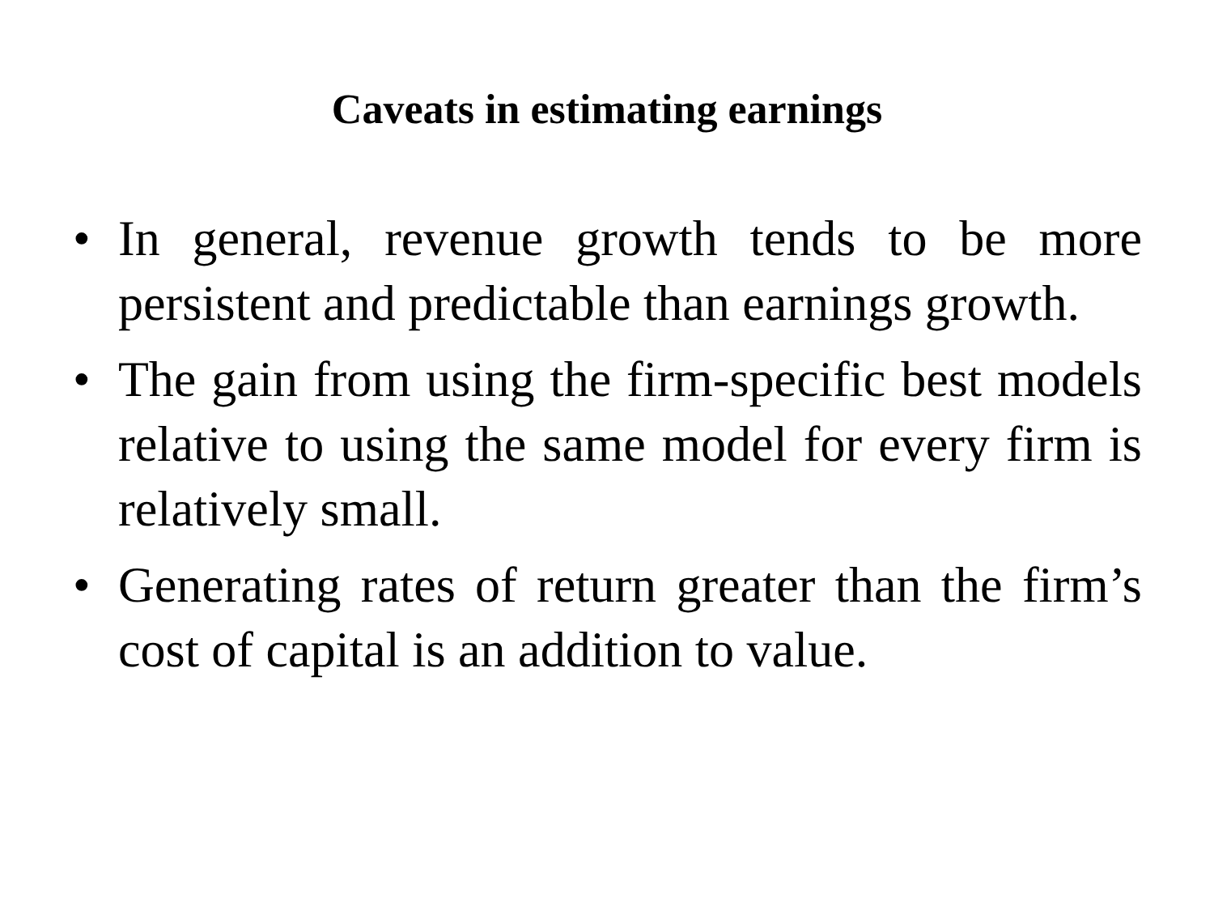Caveats in estimating earnings
• In general, revenue growth tends to be more persistent and predictable than earnings growth.
• The gain from using the firm-specific best models relative to using the same model for every firm is relatively small.
• Generating rates of return greater than the firm’s cost of capital is an addition to value.